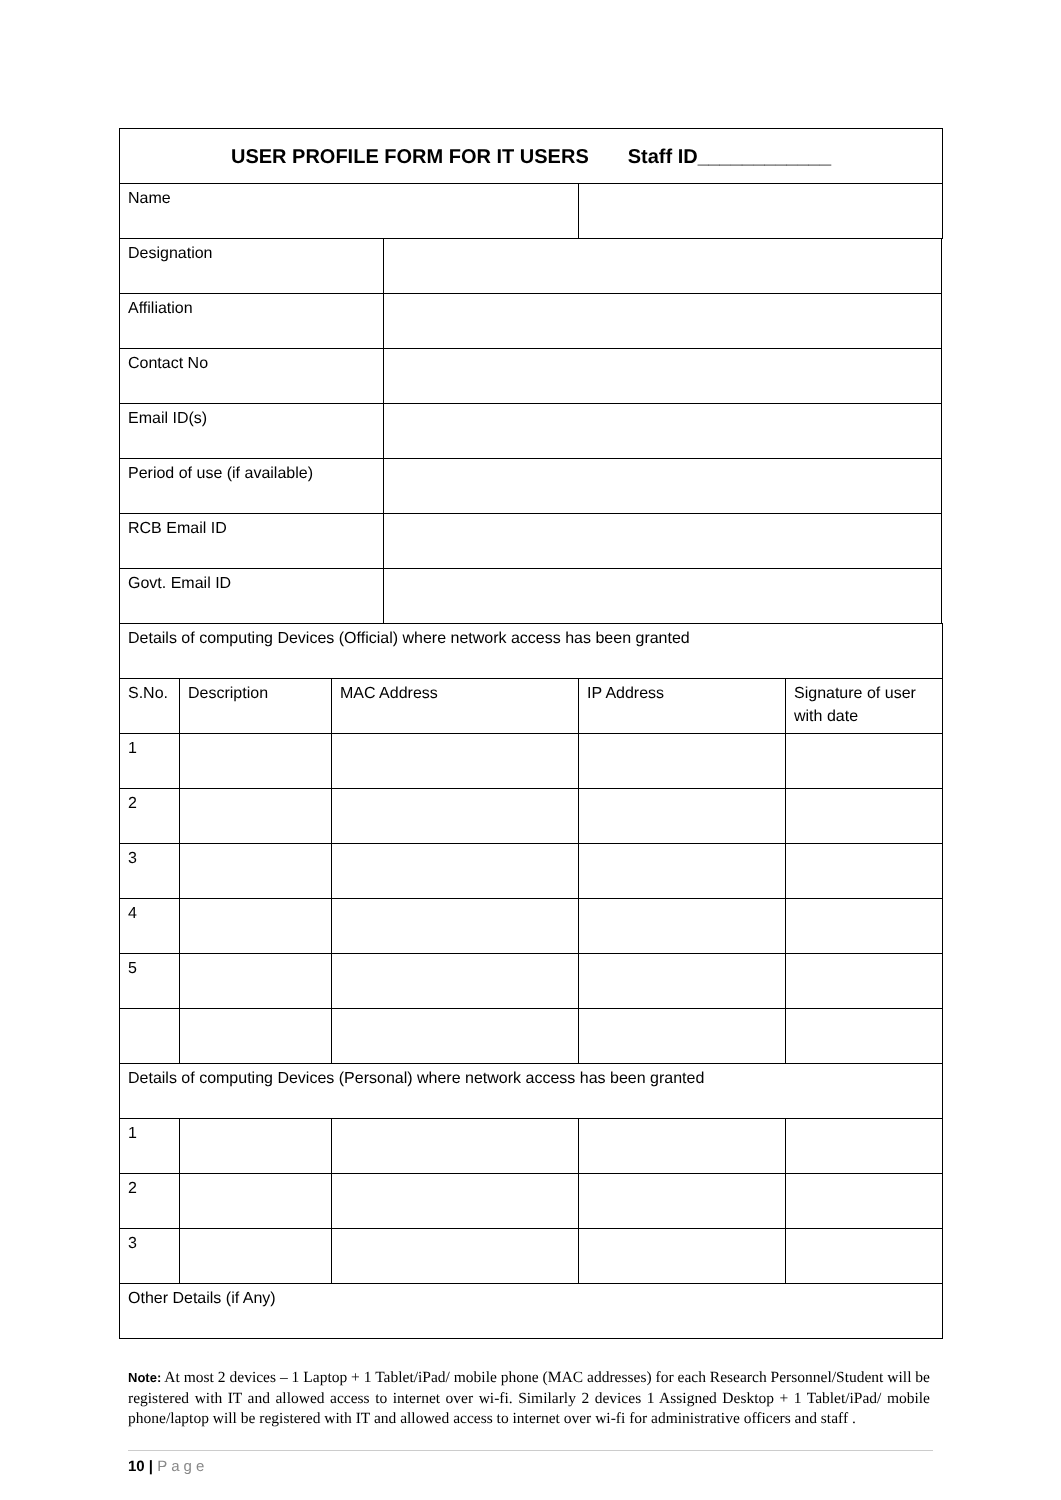| USER PROFILE FORM FOR IT USERS Staff ID____________ | |
| Name | |
| Designation | |
| Affiliation | |
| Contact No | |
| Email ID(s) | |
| Period of use (if available) | |
| RCB Email ID | |
| Govt. Email ID | |
| Details of computing Devices (Official) where network access has been granted | | | | |
| S.No. | Description | MAC Address | IP Address | Signature of user with date |
| 1 | | | | |
| 2 | | | | |
| 3 | | | | |
| 4 | | | | |
| 5 | | | | |
| Details of computing Devices (Personal) where network access has been granted | | | | |
| 1 | | | | |
| 2 | | | | |
| 3 | | | | |
| Other Details (if Any) | | | | |
Note: At most 2 devices – 1 Laptop + 1 Tablet/iPad/ mobile phone (MAC addresses) for each Research Personnel/Student will be registered with IT and allowed access to internet over wi-fi. Similarly 2 devices 1 Assigned Desktop + 1 Tablet/iPad/ mobile phone/laptop will be registered with IT and allowed access to internet over wi-fi for administrative officers and staff .
10 | Page